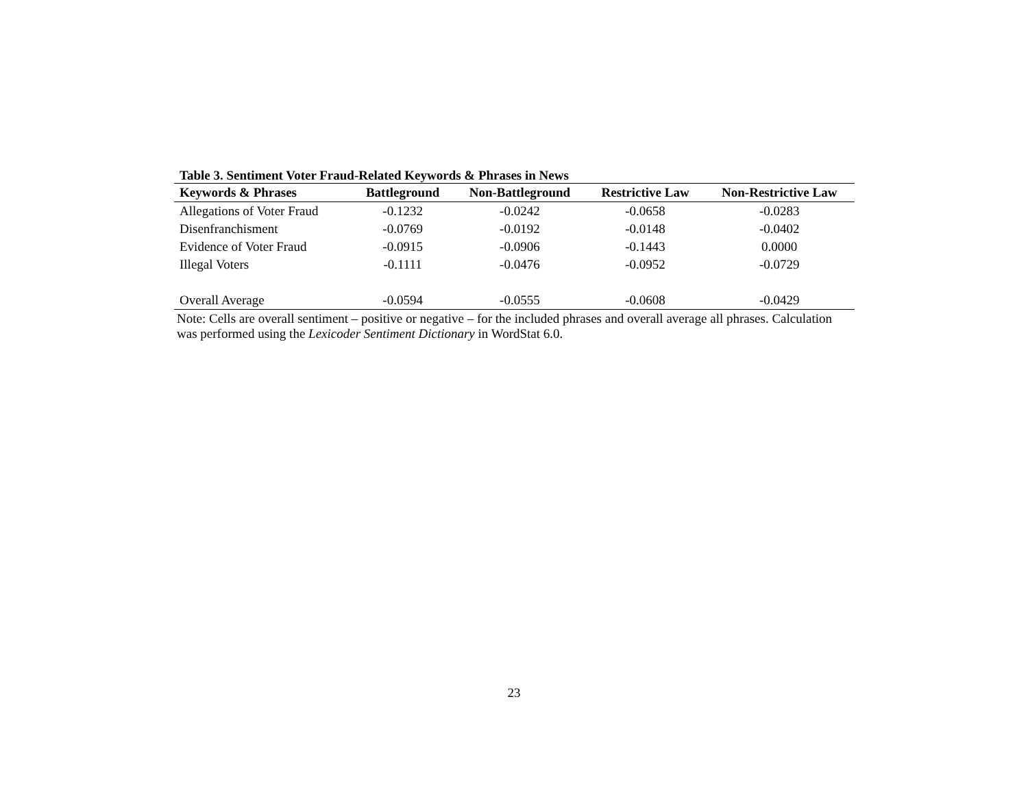Table 3. Sentiment Voter Fraud-Related Keywords & Phrases in News
| Keywords & Phrases | Battleground | Non-Battleground | Restrictive Law | Non-Restrictive Law |
| --- | --- | --- | --- | --- |
| Allegations of Voter Fraud | -0.1232 | -0.0242 | -0.0658 | -0.0283 |
| Disenfranchisment | -0.0769 | -0.0192 | -0.0148 | -0.0402 |
| Evidence of Voter Fraud | -0.0915 | -0.0906 | -0.1443 | 0.0000 |
| Illegal Voters | -0.1111 | -0.0476 | -0.0952 | -0.0729 |
| Overall Average | -0.0594 | -0.0555 | -0.0608 | -0.0429 |
Note: Cells are overall sentiment – positive or negative – for the included phrases and overall average all phrases. Calculation was performed using the Lexicoder Sentiment Dictionary in WordStat 6.0.
23